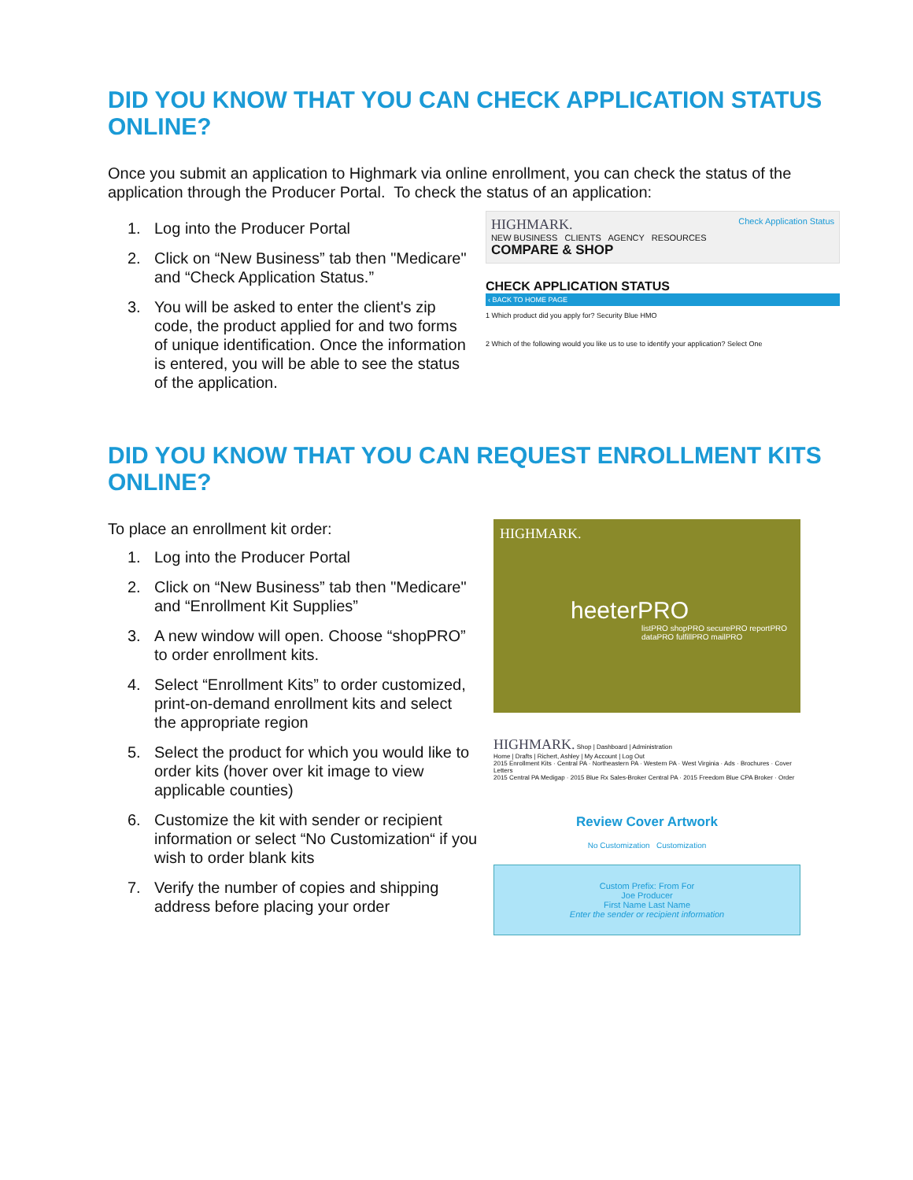DID YOU KNOW THAT YOU CAN CHECK APPLICATION STATUS ONLINE?
Once you submit an application to Highmark via online enrollment, you can check the status of the application through the Producer Portal. To check the status of an application:
1. Log into the Producer Portal
2. Click on “New Business” tab then "Medicare" and “Check Application Status.”
3. You will be asked to enter the client's zip code, the product applied for and two forms of unique identification. Once the information is entered, you will be able to see the status of the application.
HIGHMARK. Check Application Status
NEW BUSINESS CLIENTS AGENCY RESOURCES
COMPARE & SHOP
CHECK APPLICATION STATUS
‹ BACK TO HOME PAGE
1 Which product did you apply for? Security Blue HMO
2 Which of the following would you like us to use to identify your application? Select One
DID YOU KNOW THAT YOU CAN REQUEST ENROLLMENT KITS ONLINE?
To place an enrollment kit order:
1. Log into the Producer Portal
2. Click on “New Business” tab then "Medicare" and “Enrollment Kit Supplies”
3. A new window will open. Choose “shopPRO” to order enrollment kits.
4. Select “Enrollment Kits” to order customized, print-on-demand enrollment kits and select the appropriate region
5. Select the product for which you would like to order kits (hover over kit image to view applicable counties)
6. Customize the kit with sender or recipient information or select “No Customization“ if you wish to order blank kits
7. Verify the number of copies and shipping address before placing your order
HIGHMARK.
heeterPRO
listPRO shopPRO securePRO reportPRO dataPRO fulfillPRO mailPRO
HIGHMARK. Shop | Dashboard | Administration
Home | Drafts | Richert, Ashley | My Account | Log Out
2015 Enrollment Kits · Central PA · Northeastern PA · Western PA · West Virginia · Ads · Brochures · Cover Letters
2015 Central PA Medigap · 2015 Blue Rx Sales-Broker Central PA · 2015 Freedom Blue CPA Broker · Order
Review Cover Artwork
No Customization Customization
Custom Prefix: From For
Joe Producer
First Name Last Name
Enter the sender or recipient information